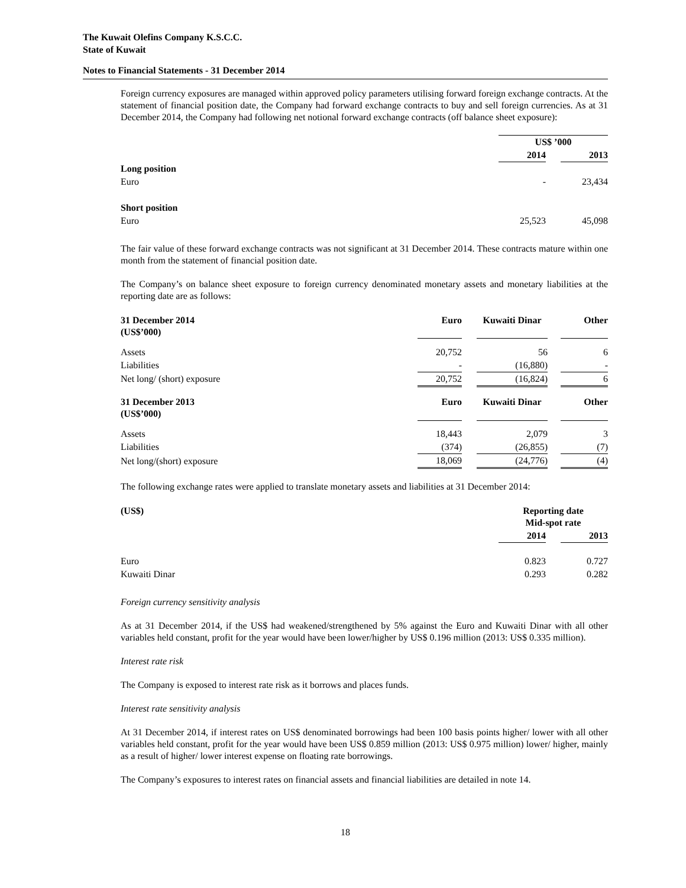The Kuwait Olefins Company K.S.C.C.
State of Kuwait
Notes to Financial Statements - 31 December 2014
Foreign currency exposures are managed within approved policy parameters utilising forward foreign exchange contracts. At the statement of financial position date, the Company had forward exchange contracts to buy and sell foreign currencies. As at 31 December 2014, the Company had following net notional forward exchange contracts (off balance sheet exposure):
| | US$ ’000 | | |
| | 2014 | | 2013 |
| Long position | | | |
| Euro | - | | 23,434 |
| Short position | | | |
| Euro | 25,523 | | 45,098 |
The fair value of these forward exchange contracts was not significant at 31 December 2014. These contracts mature within one month from the statement of financial position date.
The Company’s on balance sheet exposure to foreign currency denominated monetary assets and monetary liabilities at the reporting date are as follows:
| 31 December 2014 (US$’000) | Euro | | Kuwaiti Dinar | | Other |
| Assets | 20,752 | | 56 | | 6 |
| Liabilities | - | | (16,880) | | - |
| Net long/ (short) exposure | 20,752 | | (16,824) | | 6 |
| 31 December 2013 (US$’000) | Euro | | Kuwaiti Dinar | | Other |
| Assets | 18,443 | | 2,079 | | 3 |
| Liabilities | (374) | | (26,855) | | (7) |
| Net long/(short) exposure | 18,069 | | (24,776) | | (4) |
The following exchange rates were applied to translate monetary assets and liabilities at 31 December 2014:
| (US$) | Reporting date Mid-spot rate | | |
| --- | --- | --- | --- |
| | 2014 | | 2013 |
| Euro | 0.823 | | 0.727 |
| Kuwaiti Dinar | 0.293 | | 0.282 |
Foreign currency sensitivity analysis
As at 31 December 2014, if the US$ had weakened/strengthened by 5% against the Euro and Kuwaiti Dinar with all other variables held constant, profit for the year would have been lower/higher by US$ 0.196 million (2013: US$ 0.335 million).
Interest rate risk
The Company is exposed to interest rate risk as it borrows and places funds.
Interest rate sensitivity analysis
At 31 December 2014, if interest rates on US$ denominated borrowings had been 100 basis points higher/ lower with all other variables held constant, profit for the year would have been US$ 0.859 million (2013: US$ 0.975 million) lower/ higher, mainly as a result of higher/ lower interest expense on floating rate borrowings.
The Company’s exposures to interest rates on financial assets and financial liabilities are detailed in note 14.
18